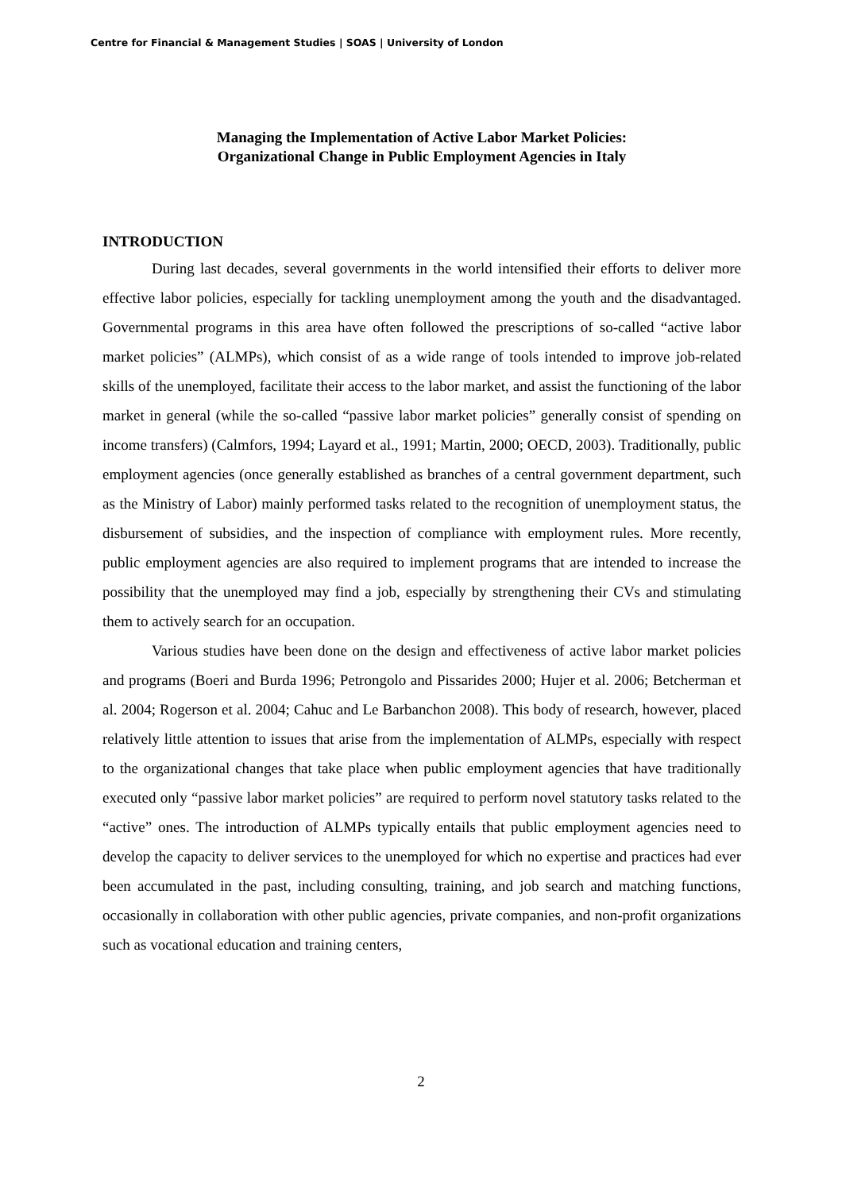Centre for Financial & Management Studies | SOAS | University of London
Managing the Implementation of Active Labor Market Policies:
Organizational Change in Public Employment Agencies in Italy
INTRODUCTION
During last decades, several governments in the world intensified their efforts to deliver more effective labor policies, especially for tackling unemployment among the youth and the disadvantaged. Governmental programs in this area have often followed the prescriptions of so-called “active labor market policies” (ALMPs), which consist of as a wide range of tools intended to improve job-related skills of the unemployed, facilitate their access to the labor market, and assist the functioning of the labor market in general (while the so-called “passive labor market policies” generally consist of spending on income transfers) (Calmfors, 1994; Layard et al., 1991; Martin, 2000; OECD, 2003). Traditionally, public employment agencies (once generally established as branches of a central government department, such as the Ministry of Labor) mainly performed tasks related to the recognition of unemployment status, the disbursement of subsidies, and the inspection of compliance with employment rules. More recently, public employment agencies are also required to implement programs that are intended to increase the possibility that the unemployed may find a job, especially by strengthening their CVs and stimulating them to actively search for an occupation.
Various studies have been done on the design and effectiveness of active labor market policies and programs (Boeri and Burda 1996; Petrongolo and Pissarides 2000; Hujer et al. 2006; Betcherman et al. 2004; Rogerson et al. 2004; Cahuc and Le Barbanchon 2008). This body of research, however, placed relatively little attention to issues that arise from the implementation of ALMPs, especially with respect to the organizational changes that take place when public employment agencies that have traditionally executed only “passive labor market policies” are required to perform novel statutory tasks related to the “active” ones. The introduction of ALMPs typically entails that public employment agencies need to develop the capacity to deliver services to the unemployed for which no expertise and practices had ever been accumulated in the past, including consulting, training, and job search and matching functions, occasionally in collaboration with other public agencies, private companies, and non-profit organizations such as vocational education and training centers,
2